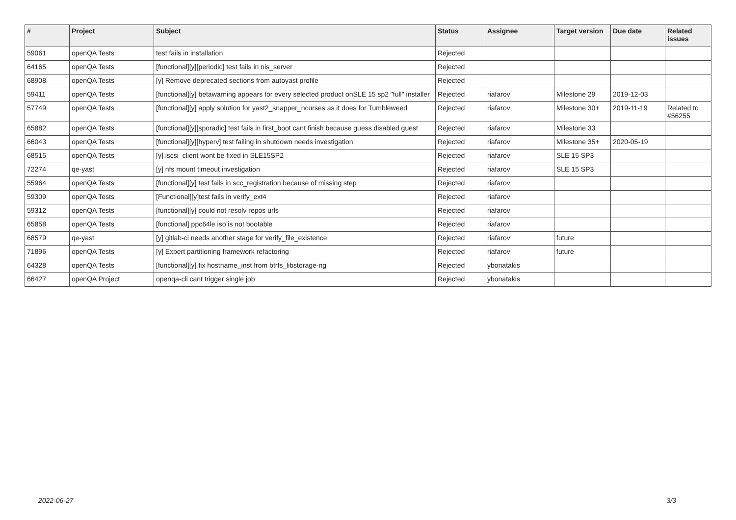| # | Project | Subject | Status | Assignee | Target version | Due date | Related issues |
| --- | --- | --- | --- | --- | --- | --- | --- |
| 59061 | openQA Tests | test fails in installation | Rejected | | | | |
| 64165 | openQA Tests | [functional][y][periodic] test fails in nis_server | Rejected | | | | |
| 68908 | openQA Tests | [y] Remove deprecated sections from autoyast profile | Rejected | | | | |
| 59411 | openQA Tests | [functional][y] betawarning appears for every selected product onSLE 15 sp2 "full" installer | Rejected | riafarov | Milestone 29 | 2019-12-03 | |
| 57749 | openQA Tests | [functional][y] apply solution for yast2_snapper_ncurses as it does for Tumbleweed | Rejected | riafarov | Milestone 30+ | 2019-11-19 | Related to #56255 |
| 65882 | openQA Tests | [functional][y][sporadic] test fails in first_boot cant finish because guess disabled guest | Rejected | riafarov | Milestone 33 | | |
| 66043 | openQA Tests | [functional][y][hyperv] test failing in shutdown needs investigation | Rejected | riafarov | Milestone 35+ | 2020-05-19 | |
| 68515 | openQA Tests | [y] iscsi_client wont be fixed in SLE15SP2 | Rejected | riafarov | SLE 15 SP3 | | |
| 72274 | qe-yast | [y] nfs mount timeout investigation | Rejected | riafarov | SLE 15 SP3 | | |
| 55964 | openQA Tests | [functional][y] test fails in scc_registration because of missing step | Rejected | riafarov | | | |
| 59309 | openQA Tests | [Functional][y]test fails in verify_ext4 | Rejected | riafarov | | | |
| 59312 | openQA Tests | [functional][y] could not resolv repos urls | Rejected | riafarov | | | |
| 65858 | openQA Tests | [functional] ppc64le iso is not bootable | Rejected | riafarov | | | |
| 68579 | qe-yast | [y] gitlab-ci needs another stage for verify_file_existence | Rejected | riafarov | future | | |
| 71896 | openQA Tests | [y] Expert partitioning framework refactoring | Rejected | riafarov | future | | |
| 64328 | openQA Tests | [functional][y] fix hostname_inst from btrfs_libstorage-ng | Rejected | ybonatakis | | | |
| 66427 | openQA Project | openqa-cli cant trigger single job | Rejected | ybonatakis | | | |
2022-06-27 3/3